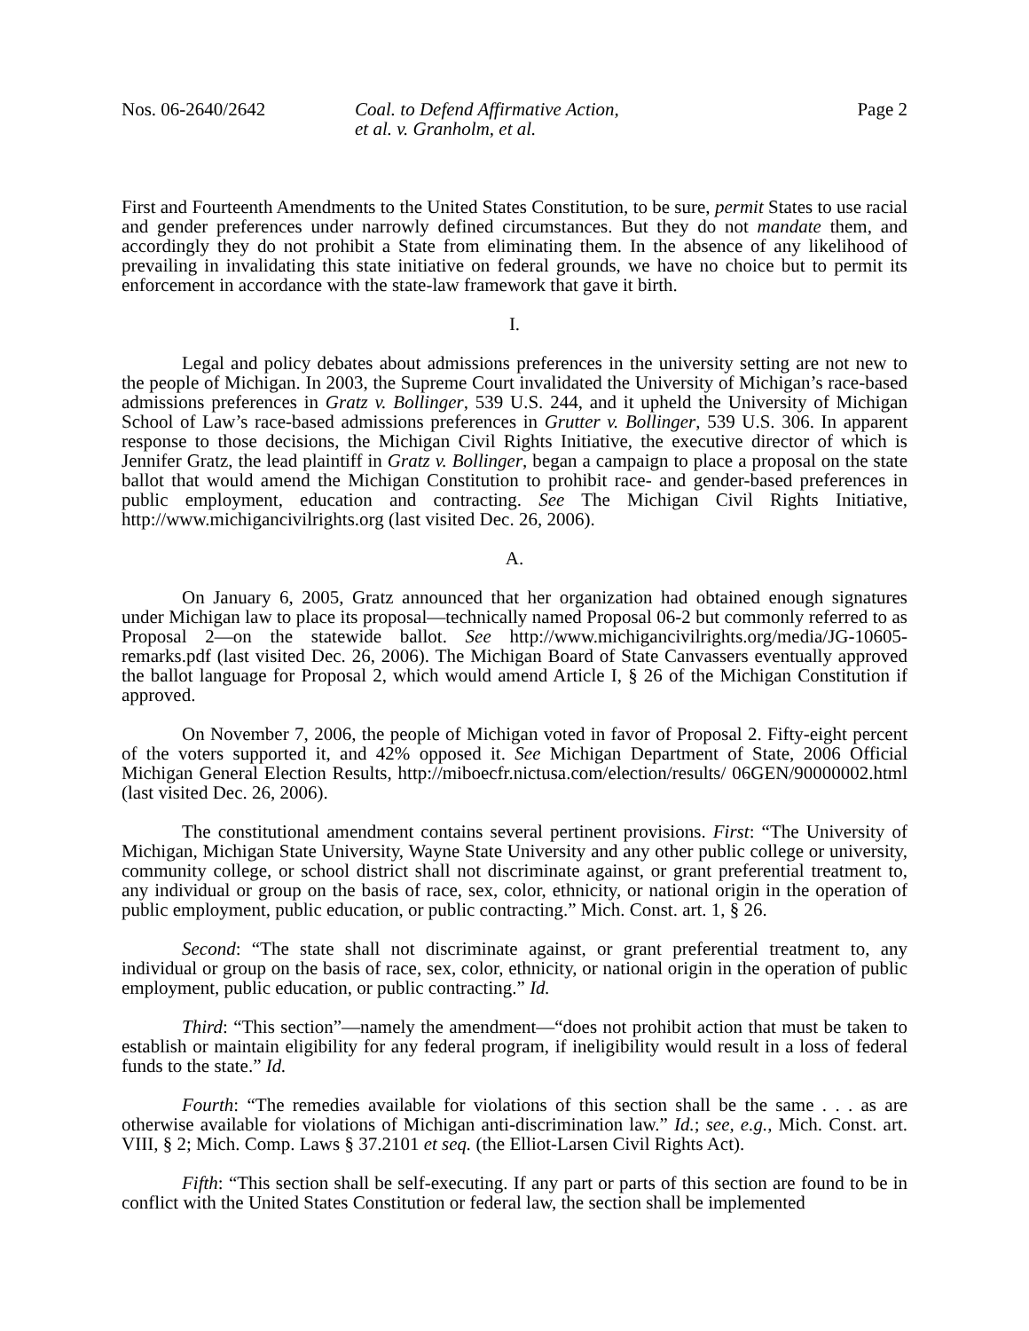Nos. 06-2640/2642 Coal. to Defend Affirmative Action,
et al. v. Granholm, et al.
Page 2
First and Fourteenth Amendments to the United States Constitution, to be sure, permit States to use racial and gender preferences under narrowly defined circumstances. But they do not mandate them, and accordingly they do not prohibit a State from eliminating them. In the absence of any likelihood of prevailing in invalidating this state initiative on federal grounds, we have no choice but to permit its enforcement in accordance with the state-law framework that gave it birth.
I.
Legal and policy debates about admissions preferences in the university setting are not new to the people of Michigan. In 2003, the Supreme Court invalidated the University of Michigan’s race-based admissions preferences in Gratz v. Bollinger, 539 U.S. 244, and it upheld the University of Michigan School of Law’s race-based admissions preferences in Grutter v. Bollinger, 539 U.S. 306. In apparent response to those decisions, the Michigan Civil Rights Initiative, the executive director of which is Jennifer Gratz, the lead plaintiff in Gratz v. Bollinger, began a campaign to place a proposal on the state ballot that would amend the Michigan Constitution to prohibit race- and gender-based preferences in public employment, education and contracting. See The Michigan Civil Rights Initiative, http://www.michigancivilrights.org (last visited Dec. 26, 2006).
A.
On January 6, 2005, Gratz announced that her organization had obtained enough signatures under Michigan law to place its proposal—technically named Proposal 06-2 but commonly referred to as Proposal 2—on the statewide ballot. See http://www.michigancivilrights.org/media/JG-10605-remarks.pdf (last visited Dec. 26, 2006). The Michigan Board of State Canvassers eventually approved the ballot language for Proposal 2, which would amend Article I, § 26 of the Michigan Constitution if approved.
On November 7, 2006, the people of Michigan voted in favor of Proposal 2. Fifty-eight percent of the voters supported it, and 42% opposed it. See Michigan Department of State, 2006 Official Michigan General Election Results, http://miboecfr.nictusa.com/election/results/ 06GEN/90000002.html (last visited Dec. 26, 2006).
The constitutional amendment contains several pertinent provisions. First: “The University of Michigan, Michigan State University, Wayne State University and any other public college or university, community college, or school district shall not discriminate against, or grant preferential treatment to, any individual or group on the basis of race, sex, color, ethnicity, or national origin in the operation of public employment, public education, or public contracting.” Mich. Const. art. 1, § 26.
Second: “The state shall not discriminate against, or grant preferential treatment to, any individual or group on the basis of race, sex, color, ethnicity, or national origin in the operation of public employment, public education, or public contracting.” Id.
Third: “This section”—namely the amendment—“does not prohibit action that must be taken to establish or maintain eligibility for any federal program, if ineligibility would result in a loss of federal funds to the state.” Id.
Fourth: “The remedies available for violations of this section shall be the same . . . as are otherwise available for violations of Michigan anti-discrimination law.” Id.; see, e.g., Mich. Const. art. VIII, § 2; Mich. Comp. Laws § 37.2101 et seq. (the Elliot-Larsen Civil Rights Act).
Fifth: “This section shall be self-executing. If any part or parts of this section are found to be in conflict with the United States Constitution or federal law, the section shall be implemented